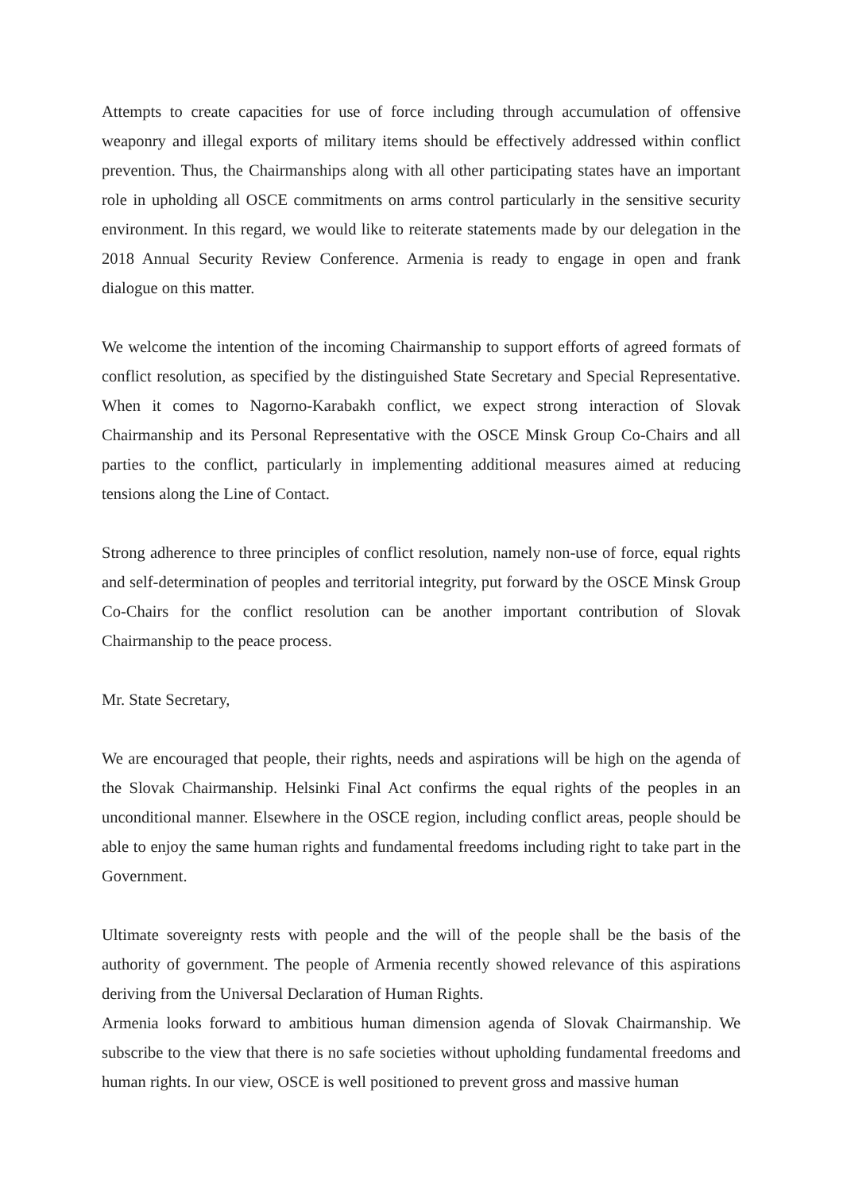Attempts to create capacities for use of force including through accumulation of offensive weaponry and illegal exports of military items should be effectively addressed within conflict prevention. Thus, the Chairmanships along with all other participating states have an important role in upholding all OSCE commitments on arms control particularly in the sensitive security environment. In this regard, we would like to reiterate statements made by our delegation in the 2018 Annual Security Review Conference. Armenia is ready to engage in open and frank dialogue on this matter.
We welcome the intention of the incoming Chairmanship to support efforts of agreed formats of conflict resolution, as specified by the distinguished State Secretary and Special Representative. When it comes to Nagorno-Karabakh conflict, we expect strong interaction of Slovak Chairmanship and its Personal Representative with the OSCE Minsk Group Co-Chairs and all parties to the conflict, particularly in implementing additional measures aimed at reducing tensions along the Line of Contact.
Strong adherence to three principles of conflict resolution, namely non-use of force, equal rights and self-determination of peoples and territorial integrity, put forward by the OSCE Minsk Group Co-Chairs for the conflict resolution can be another important contribution of Slovak Chairmanship to the peace process.
Mr. State Secretary,
We are encouraged that people, their rights, needs and aspirations will be high on the agenda of the Slovak Chairmanship. Helsinki Final Act confirms the equal rights of the peoples in an unconditional manner. Elsewhere in the OSCE region, including conflict areas, people should be able to enjoy the same human rights and fundamental freedoms including right to take part in the Government.
Ultimate sovereignty rests with people and the will of the people shall be the basis of the authority of government. The people of Armenia recently showed relevance of this aspirations deriving from the Universal Declaration of Human Rights.
Armenia looks forward to ambitious human dimension agenda of Slovak Chairmanship. We subscribe to the view that there is no safe societies without upholding fundamental freedoms and human rights. In our view, OSCE is well positioned to prevent gross and massive human